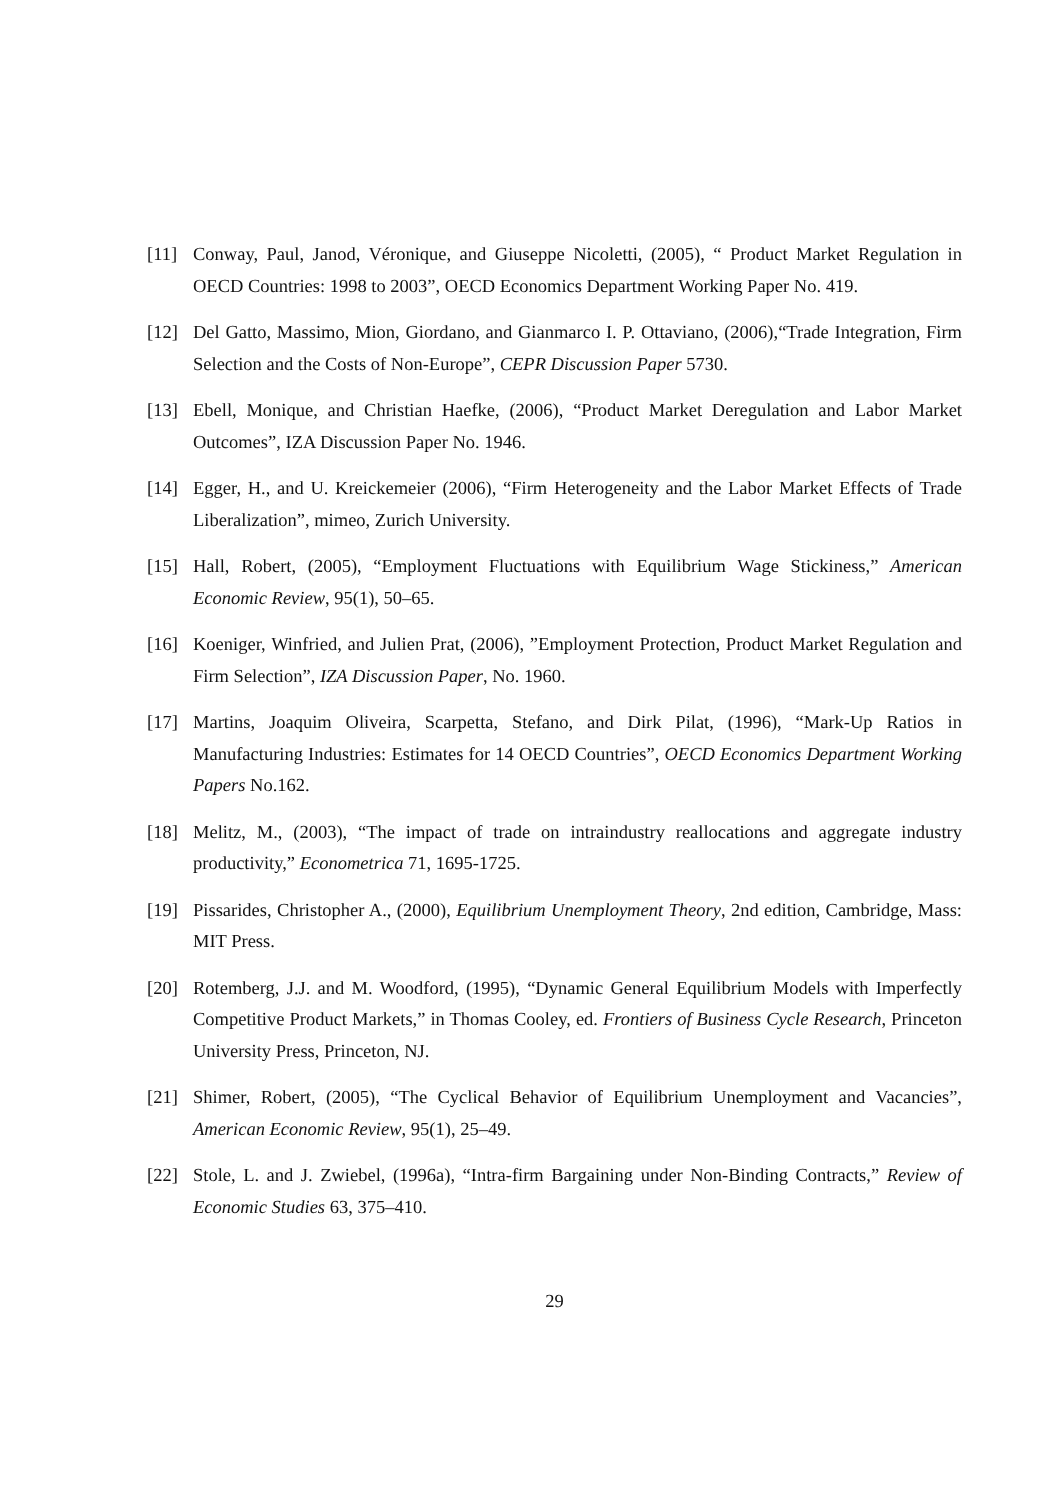[11] Conway, Paul, Janod, Véronique, and Giuseppe Nicoletti, (2005), “ Product Market Regulation in OECD Countries: 1998 to 2003”, OECD Economics Department Working Paper No. 419.
[12] Del Gatto, Massimo, Mion, Giordano, and Gianmarco I. P. Ottaviano, (2006),“Trade Integration, Firm Selection and the Costs of Non-Europe”, CEPR Discussion Paper 5730.
[13] Ebell, Monique, and Christian Haefke, (2006), “Product Market Deregulation and Labor Market Outcomes”, IZA Discussion Paper No. 1946.
[14] Egger, H., and U. Kreickemeier (2006), “Firm Heterogeneity and the Labor Market Effects of Trade Liberalization”, mimeo, Zurich University.
[15] Hall, Robert, (2005), “Employment Fluctuations with Equilibrium Wage Stickiness,” American Economic Review, 95(1), 50–65.
[16] Koeniger, Winfried, and Julien Prat, (2006), ”Employment Protection, Product Market Regulation and Firm Selection”, IZA Discussion Paper, No. 1960.
[17] Martins, Joaquim Oliveira, Scarpetta, Stefano, and Dirk Pilat, (1996), “Mark-Up Ratios in Manufacturing Industries: Estimates for 14 OECD Countries”, OECD Economics Department Working Papers No.162.
[18] Melitz, M., (2003), “The impact of trade on intraindustry reallocations and aggregate industry productivity,” Econometrica 71, 1695-1725.
[19] Pissarides, Christopher A., (2000), Equilibrium Unemployment Theory, 2nd edition, Cambridge, Mass: MIT Press.
[20] Rotemberg, J.J. and M. Woodford, (1995), “Dynamic General Equilibrium Models with Imperfectly Competitive Product Markets,” in Thomas Cooley, ed. Frontiers of Business Cycle Research, Princeton University Press, Princeton, NJ.
[21] Shimer, Robert, (2005), “The Cyclical Behavior of Equilibrium Unemployment and Vacancies”, American Economic Review, 95(1), 25–49.
[22] Stole, L. and J. Zwiebel, (1996a), “Intra-firm Bargaining under Non-Binding Contracts,” Review of Economic Studies 63, 375–410.
29